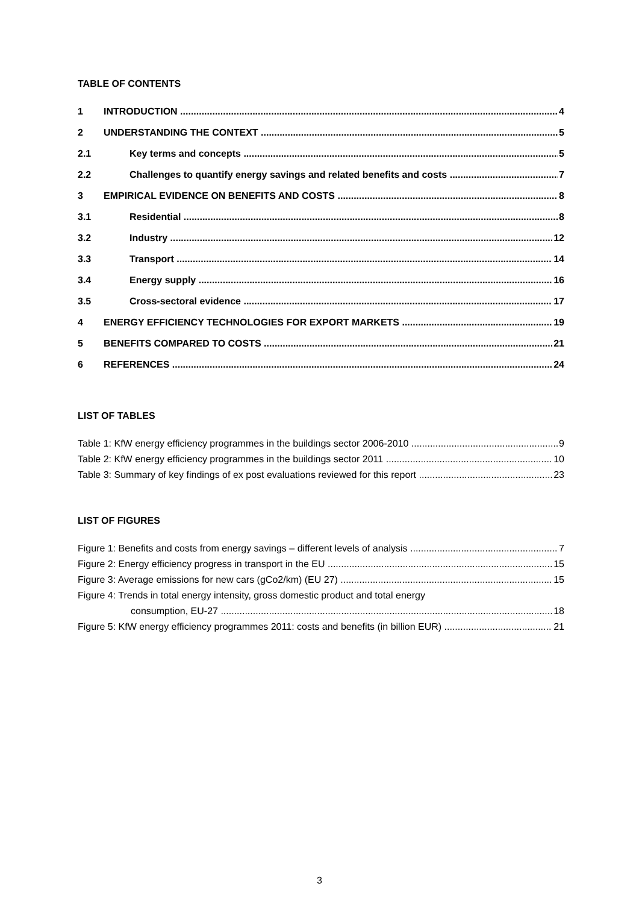TABLE OF CONTENTS
1 INTRODUCTION 4
2 UNDERSTANDING THE CONTEXT 5
2.1 Key terms and concepts 5
2.2 Challenges to quantify energy savings and related benefits and costs 7
3 EMPIRICAL EVIDENCE ON BENEFITS AND COSTS 8
3.1 Residential 8
3.2 Industry 12
3.3 Transport 14
3.4 Energy supply 16
3.5 Cross-sectoral evidence 17
4 ENERGY EFFICIENCY TECHNOLOGIES FOR EXPORT MARKETS 19
5 BENEFITS COMPARED TO COSTS 21
6 REFERENCES 24
LIST OF TABLES
Table 1: KfW energy efficiency programmes in the buildings sector 2006-2010 9
Table 2: KfW energy efficiency programmes in the buildings sector 2011 10
Table 3: Summary of key findings of ex post evaluations reviewed for this report 23
LIST OF FIGURES
Figure 1: Benefits and costs from energy savings – different levels of analysis 7
Figure 2: Energy efficiency progress in transport in the EU 15
Figure 3: Average emissions for new cars (gCo2/km) (EU 27) 15
Figure 4: Trends in total energy intensity, gross domestic product and total energy
consumption, EU-27 18
Figure 5: KfW energy efficiency programmes 2011: costs and benefits (in billion EUR) 21
3